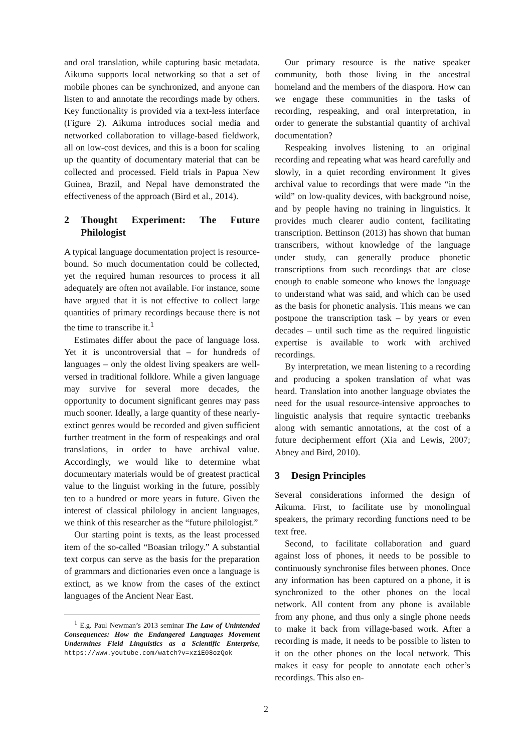and oral translation, while capturing basic metadata. Aikuma supports local networking so that a set of mobile phones can be synchronized, and anyone can listen to and annotate the recordings made by others. Key functionality is provided via a text-less interface (Figure 2). Aikuma introduces social media and networked collaboration to village-based fieldwork, all on low-cost devices, and this is a boon for scaling up the quantity of documentary material that can be collected and processed. Field trials in Papua New Guinea, Brazil, and Nepal have demonstrated the effectiveness of the approach (Bird et al., 2014).
2 Thought Experiment: The Future Philologist
A typical language documentation project is resource-bound. So much documentation could be collected, yet the required human resources to process it all adequately are often not available. For instance, some have argued that it is not effective to collect large quantities of primary recordings because there is not the time to transcribe it.<sup>1</sup>
Estimates differ about the pace of language loss. Yet it is uncontroversial that – for hundreds of languages – only the oldest living speakers are well-versed in traditional folklore. While a given language may survive for several more decades, the opportunity to document significant genres may pass much sooner. Ideally, a large quantity of these nearly-extinct genres would be recorded and given sufficient further treatment in the form of respeakings and oral translations, in order to have archival value. Accordingly, we would like to determine what documentary materials would be of greatest practical value to the linguist working in the future, possibly ten to a hundred or more years in future. Given the interest of classical philology in ancient languages, we think of this researcher as the “future philologist.”
Our starting point is texts, as the least processed item of the so-called “Boasian trilogy.” A substantial text corpus can serve as the basis for the preparation of grammars and dictionaries even once a language is extinct, as we know from the cases of the extinct languages of the Ancient Near East.
<sup>1</sup> E.g. Paul Newman’s 2013 seminar The Law of Unintended Consequences: How the Endangered Languages Movement Undermines Field Linguistics as a Scientific Enterprise, https://www.youtube.com/watch?v=xziE08ozQok
Our primary resource is the native speaker community, both those living in the ancestral homeland and the members of the diaspora. How can we engage these communities in the tasks of recording, respeaking, and oral interpretation, in order to generate the substantial quantity of archival documentation?
Respeaking involves listening to an original recording and repeating what was heard carefully and slowly, in a quiet recording environment It gives archival value to recordings that were made “in the wild” on low-quality devices, with background noise, and by people having no training in linguistics. It provides much clearer audio content, facilitating transcription. Bettinson (2013) has shown that human transcribers, without knowledge of the language under study, can generally produce phonetic transcriptions from such recordings that are close enough to enable someone who knows the language to understand what was said, and which can be used as the basis for phonetic analysis. This means we can postpone the transcription task – by years or even decades – until such time as the required linguistic expertise is available to work with archived recordings.
By interpretation, we mean listening to a recording and producing a spoken translation of what was heard. Translation into another language obviates the need for the usual resource-intensive approaches to linguistic analysis that require syntactic treebanks along with semantic annotations, at the cost of a future decipherment effort (Xia and Lewis, 2007; Abney and Bird, 2010).
3 Design Principles
Several considerations informed the design of Aikuma. First, to facilitate use by monolingual speakers, the primary recording functions need to be text free.
Second, to facilitate collaboration and guard against loss of phones, it needs to be possible to continuously synchronise files between phones. Once any information has been captured on a phone, it is synchronized to the other phones on the local network. All content from any phone is available from any phone, and thus only a single phone needs to make it back from village-based work. After a recording is made, it needs to be possible to listen to it on the other phones on the local network. This makes it easy for people to annotate each other’s recordings. This also en-
2